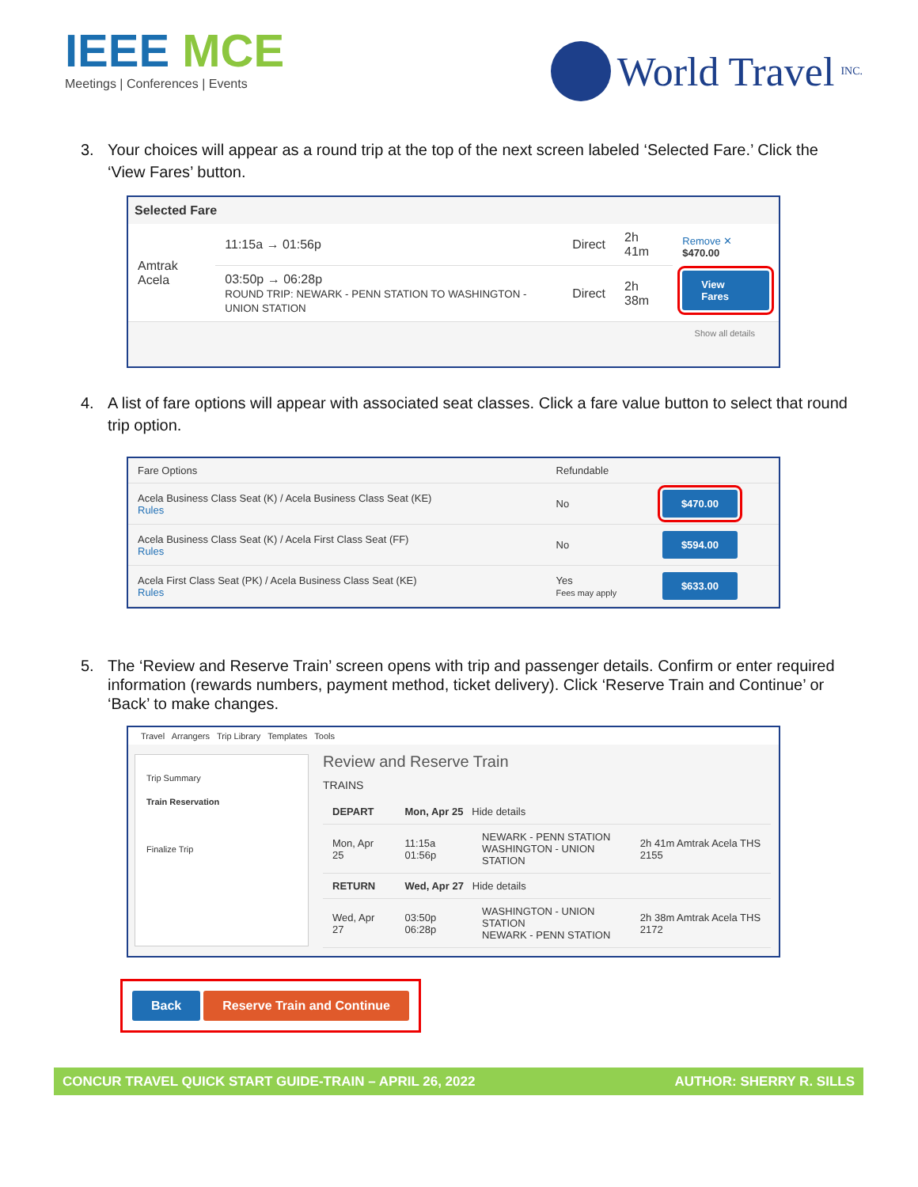IEEE MCE
Meetings | Conferences | Events
World Travel INC.
3. Your choices will appear as a round trip at the top of the next screen labeled ‘Selected Fare.’ Click the ‘View Fares’ button.
Selected Fare
| Amtrak Acela | 11:15a → 01:56p | Direct | 2h 41m | Remove ✕ $470.00 View Fares |
| | 03:50p → 06:28p ROUND TRIP: NEWARK - PENN STATION TO WASHINGTON - UNION STATION | Direct | 2h 38m | |
Show all details
4. A list of fare options will appear with associated seat classes. Click a fare value button to select that round trip option.
| Fare Options | Refundable | |
| --- | --- | --- |
| Acela Business Class Seat (K) / Acela Business Class Seat (KE) Rules | No | $470.00 |
| Acela Business Class Seat (K) / Acela First Class Seat (FF) Rules | No | $594.00 |
| Acela First Class Seat (PK) / Acela Business Class Seat (KE) Rules | Yes Fees may apply | $633.00 |
5. The ‘Review and Reserve Train’ screen opens with trip and passenger details. Confirm or enter required information (rewards numbers, payment method, ticket delivery). Click ‘Reserve Train and Continue’ or ‘Back’ to make changes.
Travel Arrangers Trip Library Templates Tools
Trip Summary
Train Reservation
Finalize Trip
Review and Reserve Train
TRAINS
| DEPART | Mon, Apr 25 Hide details | | |
| Mon, Apr 25 | 11:15a 01:56p | NEWARK - PENN STATION WASHINGTON - UNION STATION | 2h 41m Amtrak Acela THS 2155 |
| RETURN | Wed, Apr 27 Hide details | | |
| Wed, Apr 27 | 03:50p 06:28p | WASHINGTON - UNION STATION NEWARK - PENN STATION | 2h 38m Amtrak Acela THS 2172 |
Back Reserve Train and Continue
CONCUR TRAVEL QUICK START GUIDE-TRAIN – APRIL 26, 2022 AUTHOR: SHERRY R. SILLS